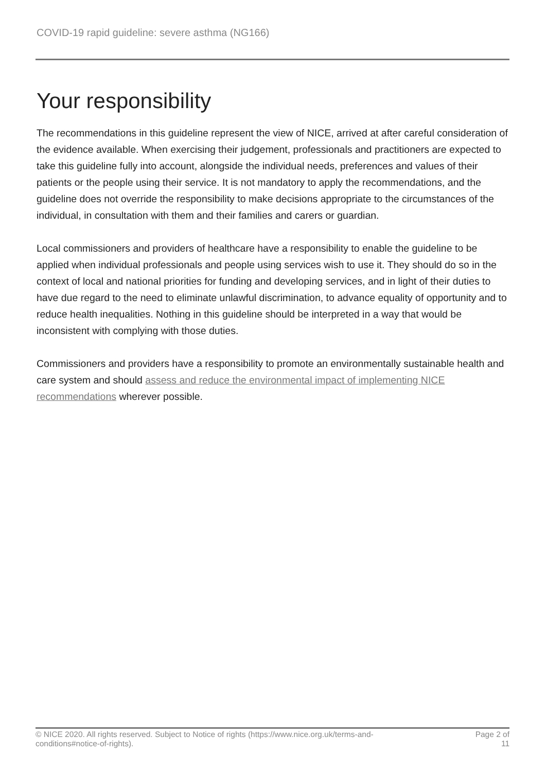COVID-19 rapid guideline: severe asthma (NG166)
Your responsibility
The recommendations in this guideline represent the view of NICE, arrived at after careful consideration of the evidence available. When exercising their judgement, professionals and practitioners are expected to take this guideline fully into account, alongside the individual needs, preferences and values of their patients or the people using their service. It is not mandatory to apply the recommendations, and the guideline does not override the responsibility to make decisions appropriate to the circumstances of the individual, in consultation with them and their families and carers or guardian.
Local commissioners and providers of healthcare have a responsibility to enable the guideline to be applied when individual professionals and people using services wish to use it. They should do so in the context of local and national priorities for funding and developing services, and in light of their duties to have due regard to the need to eliminate unlawful discrimination, to advance equality of opportunity and to reduce health inequalities. Nothing in this guideline should be interpreted in a way that would be inconsistent with complying with those duties.
Commissioners and providers have a responsibility to promote an environmentally sustainable health and care system and should assess and reduce the environmental impact of implementing NICE recommendations wherever possible.
© NICE 2020. All rights reserved. Subject to Notice of rights (https://www.nice.org.uk/terms-and-
conditions#notice-of-rights).
Page 2 of 11